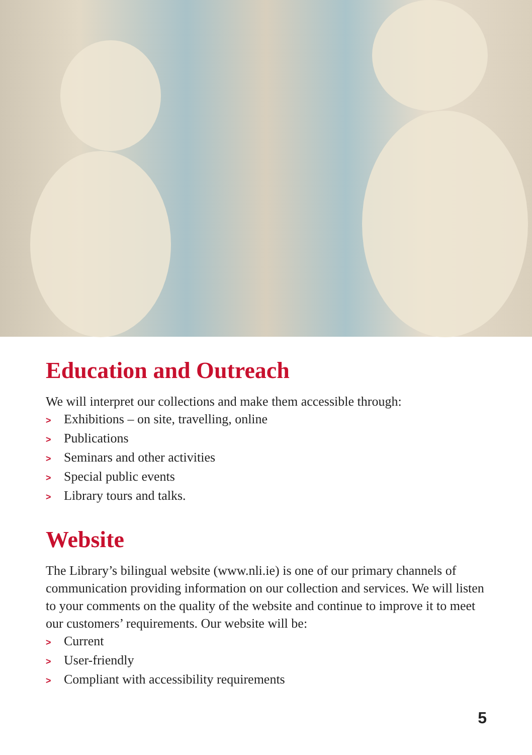Education and Outreach
We will interpret our collections and make them accessible through:
> Exhibitions – on site, travelling, online
> Publications
> Seminars and other activities
> Special public events
> Library tours and talks.
Website
The Library’s bilingual website (www.nli.ie) is one of our primary channels of communication providing information on our collection and services. We will listen to your comments on the quality of the website and continue to improve it to meet our customers’ requirements. Our website will be:
> Current
> User-friendly
> Compliant with accessibility requirements
5